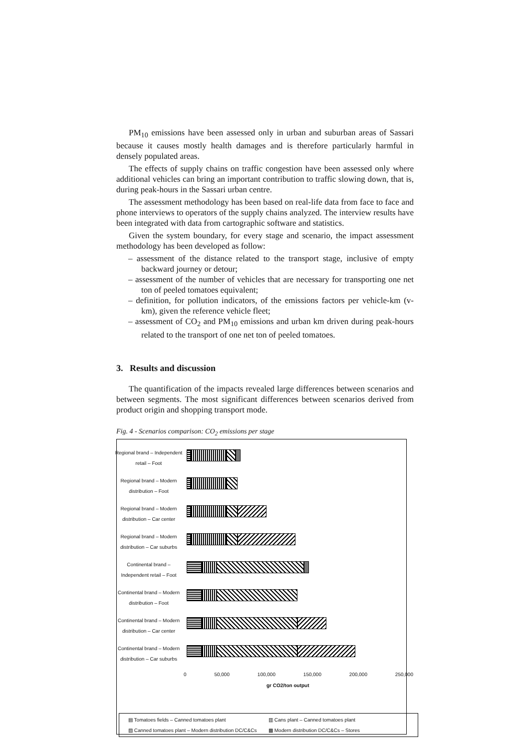PM<sub>10</sub> emissions have been assessed only in urban and suburban areas of Sassari because it causes mostly health damages and is therefore particularly harmful in densely populated areas.
The effects of supply chains on traffic congestion have been assessed only where additional vehicles can bring an important contribution to traffic slowing down, that is, during peak-hours in the Sassari urban centre.
The assessment methodology has been based on real-life data from face to face and phone interviews to operators of the supply chains analyzed. The interview results have been integrated with data from cartographic software and statistics.
Given the system boundary, for every stage and scenario, the impact assessment methodology has been developed as follow:
– assessment of the distance related to the transport stage, inclusive of empty backward journey or detour;
– assessment of the number of vehicles that are necessary for transporting one net ton of peeled tomatoes equivalent;
– definition, for pollution indicators, of the emissions factors per vehicle-km (v-km), given the reference vehicle fleet;
– assessment of CO<sub>2</sub> and PM<sub>10</sub> emissions and urban km driven during peak-hours related to the transport of one net ton of peeled tomatoes.
3. Results and discussion
The quantification of the impacts revealed large differences between scenarios and between segments. The most significant differences between scenarios derived from product origin and shopping transport mode.
Fig. 4 - Scenarios comparison: CO<sub>2</sub> emissions per stage
Regional brand – Independent retail – Foot
Regional brand – Modern distribution – Foot
Regional brand – Modern distribution – Car center
Regional brand – Modern distribution – Car suburbs
Continental brand – Independent retail – Foot
Continental brand – Modern distribution – Foot
Continental brand – Modern distribution – Car center
Continental brand – Modern distribution – Car suburbs
0 50,000 100,000 150,000 200,000 250,000
gr CO2/ton output
▤ Tomatoes fields – Canned tomatoes plant ▥ Cans plant – Canned tomatoes plant ▨ Canned tomatoes plant – Modern distribution DC/C&Cs ▩ Modern distribution DC/C&Cs – Stores